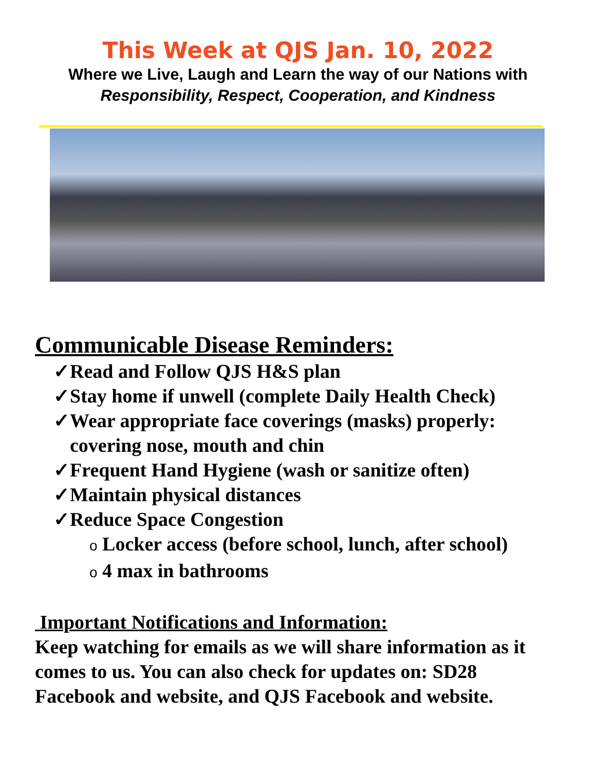This Week at QJS Jan. 10, 2022
Where we Live, Laugh and Learn the way of our Nations with
Responsibility, Respect, Cooperation, and Kindness
Communicable Disease Reminders:
✓Read and Follow QJS H&S plan
✓Stay home if unwell (complete Daily Health Check)
✓Wear appropriate face coverings (masks) properly: covering nose, mouth and chin
✓Frequent Hand Hygiene (wash or sanitize often)
✓Maintain physical distances
✓Reduce Space Congestion
o Locker access (before school, lunch, after school)
o 4 max in bathrooms
Important Notifications and Information:
Keep watching for emails as we will share information as it comes to us. You can also check for updates on: SD28 Facebook and website, and QJS Facebook and website.